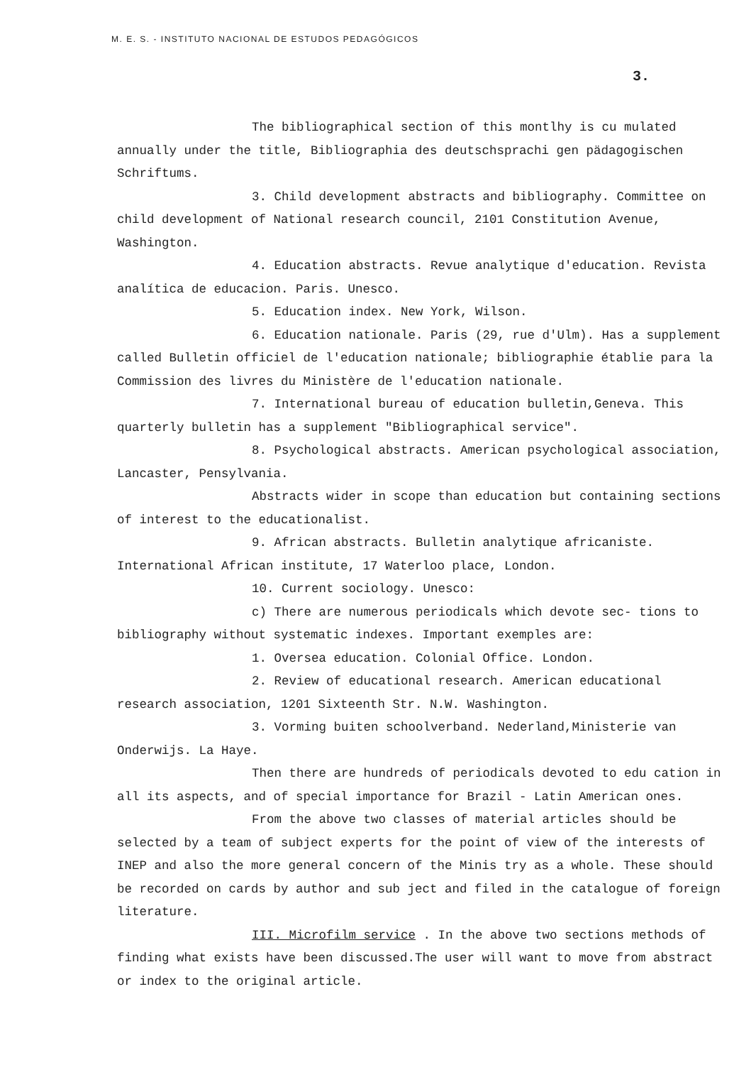M. E. S. - INSTITUTO NACIONAL DE ESTUDOS PEDAGÓGICOS
3.
The bibliographical section of this montlhy is cu mulated annually under the title, Bibliographia des deutschsprachi gen pädagogischen Schriftums.
3. Child development abstracts and bibliography. Committee on child development of National research council, 2101 Constitution Avenue, Washington.
4. Education abstracts. Revue analytique d'education. Revista analítica de educacion. Paris. Unesco.
5. Education index. New York, Wilson.
6. Education nationale. Paris (29, rue d'Ulm). Has a supplement called Bulletin officiel de l'education nationale; bibliographie établie para la Commission des livres du Ministère de l'education nationale.
7. International bureau of education bulletin,Geneva. This quarterly bulletin has a supplement "Bibliographical service".
8. Psychological abstracts. American psychological association, Lancaster, Pensylvania.
Abstracts wider in scope than education but containing sections of interest to the educationalist.
9. African abstracts. Bulletin analytique africaniste. International African institute, 17 Waterloo place, London.
10. Current sociology. Unesco:
c) There are numerous periodicals which devote sec- tions to bibliography without systematic indexes. Important exemples are:
1. Oversea education. Colonial Office. London.
2. Review of educational research. American educational research association, 1201 Sixteenth Str. N.W. Washington.
3. Vorming buiten schoolverband. Nederland,Ministerie van Onderwijs. La Haye.
Then there are hundreds of periodicals devoted to edu cation in all its aspects, and of special importance for Brazil - Latin American ones.
From the above two classes of material articles should be selected by a team of subject experts for the point of view of the interests of INEP and also the more general concern of the Minis try as a whole. These should be recorded on cards by author and sub ject and filed in the catalogue of foreign literature.
III. Microfilm service . In the above two sections methods of finding what exists have been discussed.The user will want to move from abstract or index to the original article.